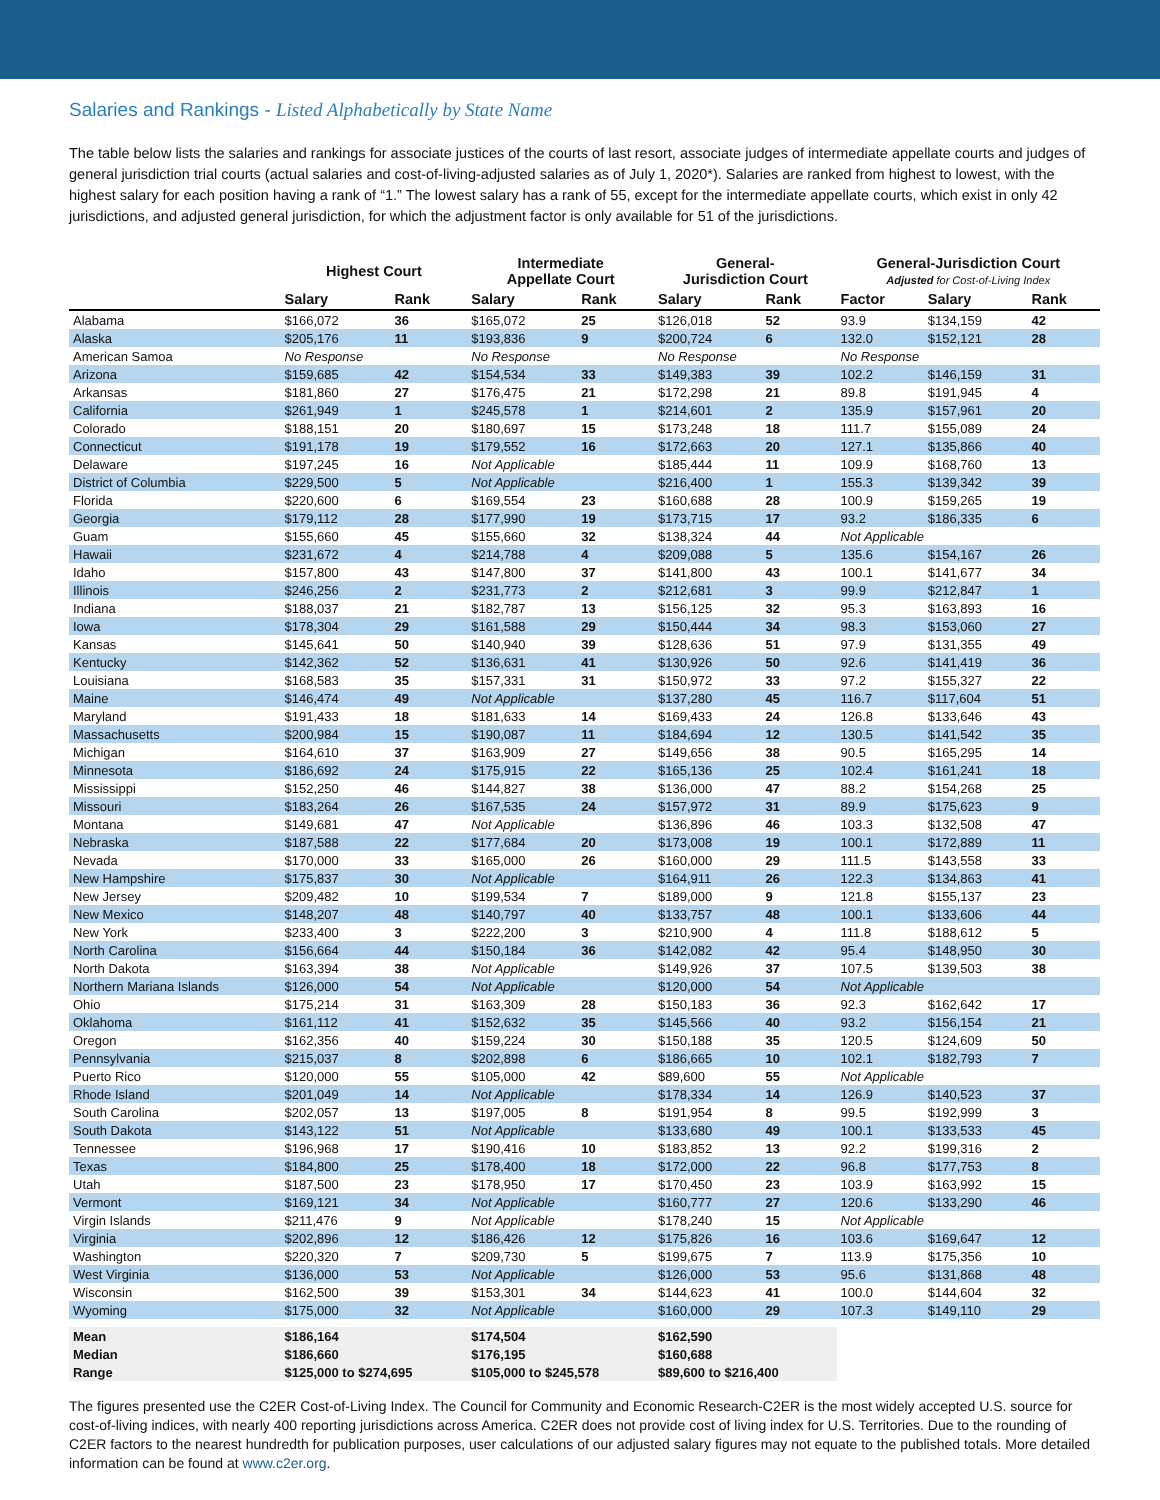Salaries and Rankings - Listed Alphabetically by State Name
The table below lists the salaries and rankings for associate justices of the courts of last resort, associate judges of intermediate appellate courts and judges of general jurisdiction trial courts (actual salaries and cost-of-living-adjusted salaries as of July 1, 2020*). Salaries are ranked from highest to lowest, with the highest salary for each position having a rank of “1.” The lowest salary has a rank of 55, except for the intermediate appellate courts, which exist in only 42 jurisdictions, and adjusted general jurisdiction, for which the adjustment factor is only available for 51 of the jurisdictions.
| | Highest Court | | Intermediate Appellate Court | | General- Jurisdiction Court | | General-Jurisdiction Court Adjusted for Cost-of-Living Index | | |
| --- | --- | --- | --- | --- | --- | --- | --- | --- | --- |
| | Salary | Rank | Salary | Rank | Salary | Rank | Factor | Salary | Rank |
| Alabama | $166,072 | 36 | $165,072 | 25 | $126,018 | 52 | 93.9 | $134,159 | 42 |
| Alaska | $205,176 | 11 | $193,836 | 9 | $200,724 | 6 | 132.0 | $152,121 | 28 |
| American Samoa | No Response | | No Response | | No Response | | No Response | | |
| Arizona | $159,685 | 42 | $154,534 | 33 | $149,383 | 39 | 102.2 | $146,159 | 31 |
| Arkansas | $181,860 | 27 | $176,475 | 21 | $172,298 | 21 | 89.8 | $191,945 | 4 |
| California | $261,949 | 1 | $245,578 | 1 | $214,601 | 2 | 135.9 | $157,961 | 20 |
| Colorado | $188,151 | 20 | $180,697 | 15 | $173,248 | 18 | 111.7 | $155,089 | 24 |
| Connecticut | $191,178 | 19 | $179,552 | 16 | $172,663 | 20 | 127.1 | $135,866 | 40 |
| Delaware | $197,245 | 16 | Not Applicable | | $185,444 | 11 | 109.9 | $168,760 | 13 |
| District of Columbia | $229,500 | 5 | Not Applicable | | $216,400 | 1 | 155.3 | $139,342 | 39 |
| Florida | $220,600 | 6 | $169,554 | 23 | $160,688 | 28 | 100.9 | $159,265 | 19 |
| Georgia | $179,112 | 28 | $177,990 | 19 | $173,715 | 17 | 93.2 | $186,335 | 6 |
| Guam | $155,660 | 45 | $155,660 | 32 | $138,324 | 44 | Not Applicable | | |
| Hawaii | $231,672 | 4 | $214,788 | 4 | $209,088 | 5 | 135.6 | $154,167 | 26 |
| Idaho | $157,800 | 43 | $147,800 | 37 | $141,800 | 43 | 100.1 | $141,677 | 34 |
| Illinois | $246,256 | 2 | $231,773 | 2 | $212,681 | 3 | 99.9 | $212,847 | 1 |
| Indiana | $188,037 | 21 | $182,787 | 13 | $156,125 | 32 | 95.3 | $163,893 | 16 |
| Iowa | $178,304 | 29 | $161,588 | 29 | $150,444 | 34 | 98.3 | $153,060 | 27 |
| Kansas | $145,641 | 50 | $140,940 | 39 | $128,636 | 51 | 97.9 | $131,355 | 49 |
| Kentucky | $142,362 | 52 | $136,631 | 41 | $130,926 | 50 | 92.6 | $141,419 | 36 |
| Louisiana | $168,583 | 35 | $157,331 | 31 | $150,972 | 33 | 97.2 | $155,327 | 22 |
| Maine | $146,474 | 49 | Not Applicable | | $137,280 | 45 | 116.7 | $117,604 | 51 |
| Maryland | $191,433 | 18 | $181,633 | 14 | $169,433 | 24 | 126.8 | $133,646 | 43 |
| Massachusetts | $200,984 | 15 | $190,087 | 11 | $184,694 | 12 | 130.5 | $141,542 | 35 |
| Michigan | $164,610 | 37 | $163,909 | 27 | $149,656 | 38 | 90.5 | $165,295 | 14 |
| Minnesota | $186,692 | 24 | $175,915 | 22 | $165,136 | 25 | 102.4 | $161,241 | 18 |
| Mississippi | $152,250 | 46 | $144,827 | 38 | $136,000 | 47 | 88.2 | $154,268 | 25 |
| Missouri | $183,264 | 26 | $167,535 | 24 | $157,972 | 31 | 89.9 | $175,623 | 9 |
| Montana | $149,681 | 47 | Not Applicable | | $136,896 | 46 | 103.3 | $132,508 | 47 |
| Nebraska | $187,588 | 22 | $177,684 | 20 | $173,008 | 19 | 100.1 | $172,889 | 11 |
| Nevada | $170,000 | 33 | $165,000 | 26 | $160,000 | 29 | 111.5 | $143,558 | 33 |
| New Hampshire | $175,837 | 30 | Not Applicable | | $164,911 | 26 | 122.3 | $134,863 | 41 |
| New Jersey | $209,482 | 10 | $199,534 | 7 | $189,000 | 9 | 121.8 | $155,137 | 23 |
| New Mexico | $148,207 | 48 | $140,797 | 40 | $133,757 | 48 | 100.1 | $133,606 | 44 |
| New York | $233,400 | 3 | $222,200 | 3 | $210,900 | 4 | 111.8 | $188,612 | 5 |
| North Carolina | $156,664 | 44 | $150,184 | 36 | $142,082 | 42 | 95.4 | $148,950 | 30 |
| North Dakota | $163,394 | 38 | Not Applicable | | $149,926 | 37 | 107.5 | $139,503 | 38 |
| Northern Mariana Islands | $126,000 | 54 | Not Applicable | | $120,000 | 54 | Not Applicable | | |
| Ohio | $175,214 | 31 | $163,309 | 28 | $150,183 | 36 | 92.3 | $162,642 | 17 |
| Oklahoma | $161,112 | 41 | $152,632 | 35 | $145,566 | 40 | 93.2 | $156,154 | 21 |
| Oregon | $162,356 | 40 | $159,224 | 30 | $150,188 | 35 | 120.5 | $124,609 | 50 |
| Pennsylvania | $215,037 | 8 | $202,898 | 6 | $186,665 | 10 | 102.1 | $182,793 | 7 |
| Puerto Rico | $120,000 | 55 | $105,000 | 42 | $89,600 | 55 | Not Applicable | | |
| Rhode Island | $201,049 | 14 | Not Applicable | | $178,334 | 14 | 126.9 | $140,523 | 37 |
| South Carolina | $202,057 | 13 | $197,005 | 8 | $191,954 | 8 | 99.5 | $192,999 | 3 |
| South Dakota | $143,122 | 51 | Not Applicable | | $133,680 | 49 | 100.1 | $133,533 | 45 |
| Tennessee | $196,968 | 17 | $190,416 | 10 | $183,852 | 13 | 92.2 | $199,316 | 2 |
| Texas | $184,800 | 25 | $178,400 | 18 | $172,000 | 22 | 96.8 | $177,753 | 8 |
| Utah | $187,500 | 23 | $178,950 | 17 | $170,450 | 23 | 103.9 | $163,992 | 15 |
| Vermont | $169,121 | 34 | Not Applicable | | $160,777 | 27 | 120.6 | $133,290 | 46 |
| Virgin Islands | $211,476 | 9 | Not Applicable | | $178,240 | 15 | Not Applicable | | |
| Virginia | $202,896 | 12 | $186,426 | 12 | $175,826 | 16 | 103.6 | $169,647 | 12 |
| Washington | $220,320 | 7 | $209,730 | 5 | $199,675 | 7 | 113.9 | $175,356 | 10 |
| West Virginia | $136,000 | 53 | Not Applicable | | $126,000 | 53 | 95.6 | $131,868 | 48 |
| Wisconsin | $162,500 | 39 | $153,301 | 34 | $144,623 | 41 | 100.0 | $144,604 | 32 |
| Wyoming | $175,000 | 32 | Not Applicable | | $160,000 | 29 | 107.3 | $149,110 | 29 |
| Mean | $186,164 | | $174,504 | | $162,590 | | | | |
| Median | $186,660 | | $176,195 | | $160,688 | | | | |
| Range | $125,000 to $274,695 | | $105,000 to $245,578 | | $89,600 to $216,400 | | | | |
The figures presented use the C2ER Cost-of-Living Index. The Council for Community and Economic Research-C2ER is the most widely accepted U.S. source for cost-of-living indices, with nearly 400 reporting jurisdictions across America. C2ER does not provide cost of living index for U.S. Territories. Due to the rounding of C2ER factors to the nearest hundredth for publication purposes, user calculations of our adjusted salary figures may not equate to the published totals. More detailed information can be found at www.c2er.org.